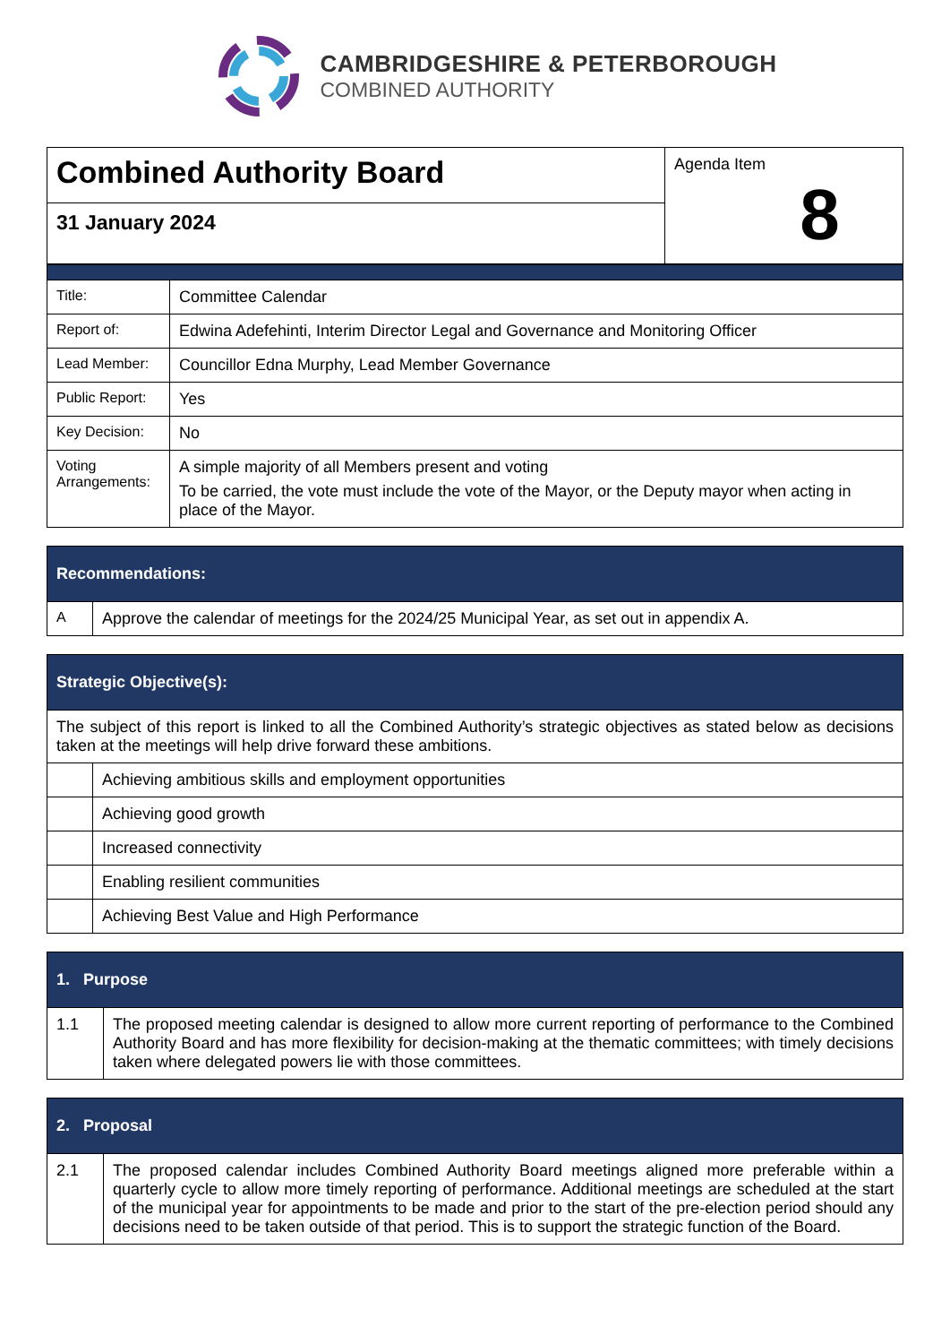CAMBRIDGESHIRE & PETERBOROUGH
COMBINED AUTHORITY
| Combined Authority Board | Agenda Item 8 |
| 31 January 2024 | |
| Title: | Committee Calendar |
| Report of: | Edwina Adefehinti, Interim Director Legal and Governance and Monitoring Officer |
| Lead Member: | Councillor Edna Murphy, Lead Member Governance |
| Public Report: | Yes |
| Key Decision: | No |
| Voting Arrangements: | A simple majority of all Members present and voting To be carried, the vote must include the vote of the Mayor, or the Deputy mayor when acting in place of the Mayor. |
| Recommendations: | |
| --- | --- |
| A | Approve the calendar of meetings for the 2024/25 Municipal Year, as set out in appendix A. |
| Strategic Objective(s): | |
| --- | --- |
| The subject of this report is linked to all the Combined Authority’s strategic objectives as stated below as decisions taken at the meetings will help drive forward these ambitions. | |
| | Achieving ambitious skills and employment opportunities |
| | Achieving good growth |
| | Increased connectivity |
| | Enabling resilient communities |
| | Achieving Best Value and High Performance |
| 1. Purpose | |
| --- | --- |
| 1.1 | The proposed meeting calendar is designed to allow more current reporting of performance to the Combined Authority Board and has more flexibility for decision-making at the thematic committees; with timely decisions taken where delegated powers lie with those committees. |
| 2. Proposal | |
| --- | --- |
| 2.1 | The proposed calendar includes Combined Authority Board meetings aligned more preferable within a quarterly cycle to allow more timely reporting of performance. Additional meetings are scheduled at the start of the municipal year for appointments to be made and prior to the start of the pre-election period should any decisions need to be taken outside of that period. This is to support the strategic function of the Board. |